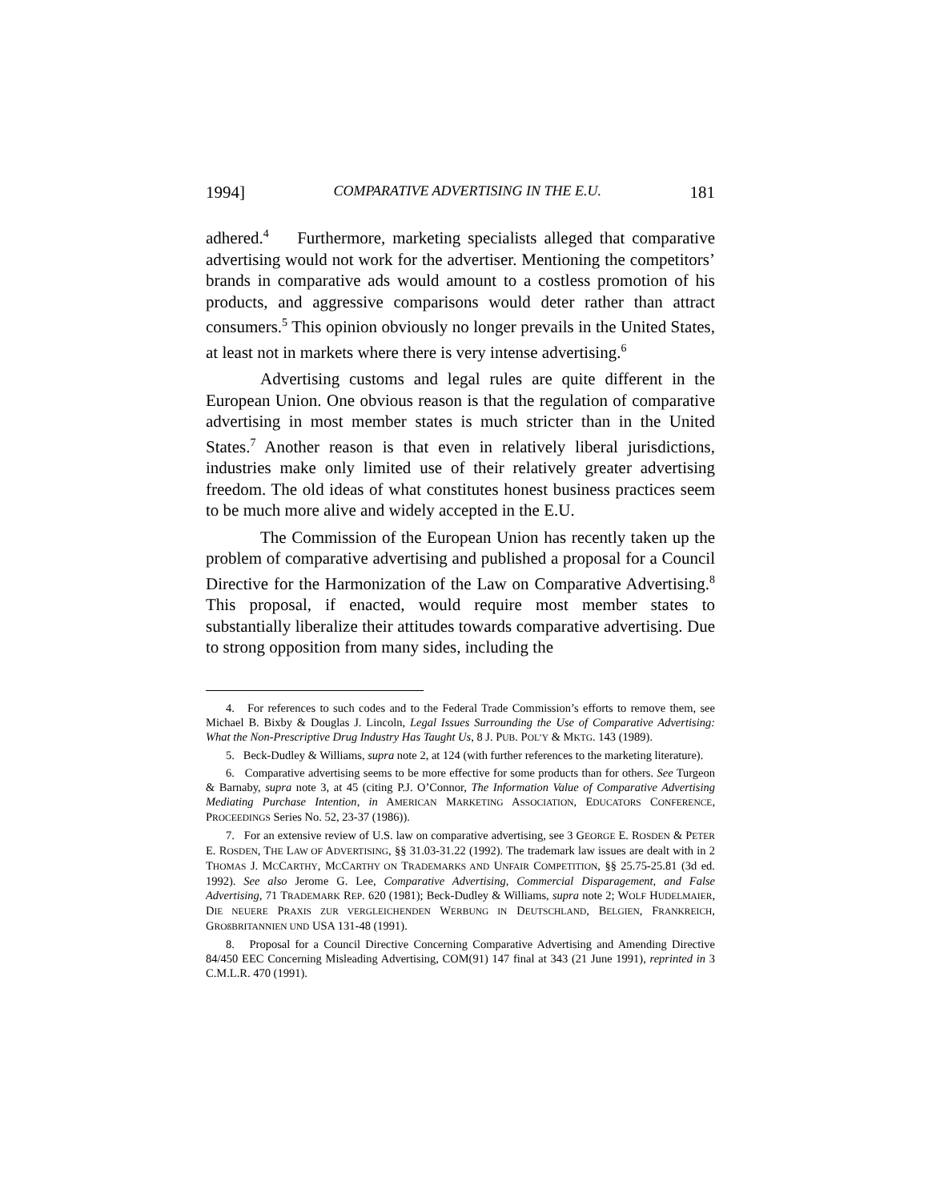1994] COMPARATIVE ADVERTISING IN THE E.U. 181
adhered.<sup>4</sup> Furthermore, marketing specialists alleged that comparative advertising would not work for the advertiser. Mentioning the competitors’ brands in comparative ads would amount to a costless promotion of his products, and aggressive comparisons would deter rather than attract consumers.<sup>5</sup> This opinion obviously no longer prevails in the United States, at least not in markets where there is very intense advertising.<sup>6</sup>
Advertising customs and legal rules are quite different in the European Union. One obvious reason is that the regulation of comparative advertising in most member states is much stricter than in the United States.<sup>7</sup> Another reason is that even in relatively liberal jurisdictions, industries make only limited use of their relatively greater advertising freedom. The old ideas of what constitutes honest business practices seem to be much more alive and widely accepted in the E.U.
The Commission of the European Union has recently taken up the problem of comparative advertising and published a proposal for a Council Directive for the Harmonization of the Law on Comparative Advertising.<sup>8</sup> This proposal, if enacted, would require most member states to substantially liberalize their attitudes towards comparative advertising. Due to strong opposition from many sides, including the
4. For references to such codes and to the Federal Trade Commission’s efforts to remove them, see Michael B. Bixby & Douglas J. Lincoln, Legal Issues Surrounding the Use of Comparative Advertising: What the Non-Prescriptive Drug Industry Has Taught Us, 8 J. PUB. POL’Y & MKTG. 143 (1989).
5. Beck-Dudley & Williams, supra note 2, at 124 (with further references to the marketing literature).
6. Comparative advertising seems to be more effective for some products than for others. See Turgeon & Barnaby, supra note 3, at 45 (citing P.J. O’Connor, The Information Value of Comparative Advertising Mediating Purchase Intention, in AMERICAN MARKETING ASSOCIATION, EDUCATORS CONFERENCE, PROCEEDINGS Series No. 52, 23-37 (1986)).
7. For an extensive review of U.S. law on comparative advertising, see 3 GEORGE E. ROSDEN & PETER E. ROSDEN, THE LAW OF ADVERTISING, §§ 31.03-31.22 (1992). The trademark law issues are dealt with in 2 THOMAS J. MCCARTHY, MCCARTHY ON TRADEMARKS AND UNFAIR COMPETITION, §§ 25.75-25.81 (3d ed. 1992). See also Jerome G. Lee, Comparative Advertising, Commercial Disparagement, and False Advertising, 71 TRADEMARK REP. 620 (1981); Beck-Dudley & Williams, supra note 2; WOLF HUDELMAIER, DIE NEUERE PRAXIS ZUR VERGLEICHENDEN WERBUNG IN DEUTSCHLAND, BELGIEN, FRANKREICH, GROßBRITANNIEN UND USA 131-48 (1991).
8. Proposal for a Council Directive Concerning Comparative Advertising and Amending Directive 84/450 EEC Concerning Misleading Advertising, COM(91) 147 final at 343 (21 June 1991), reprinted in 3 C.M.L.R. 470 (1991).